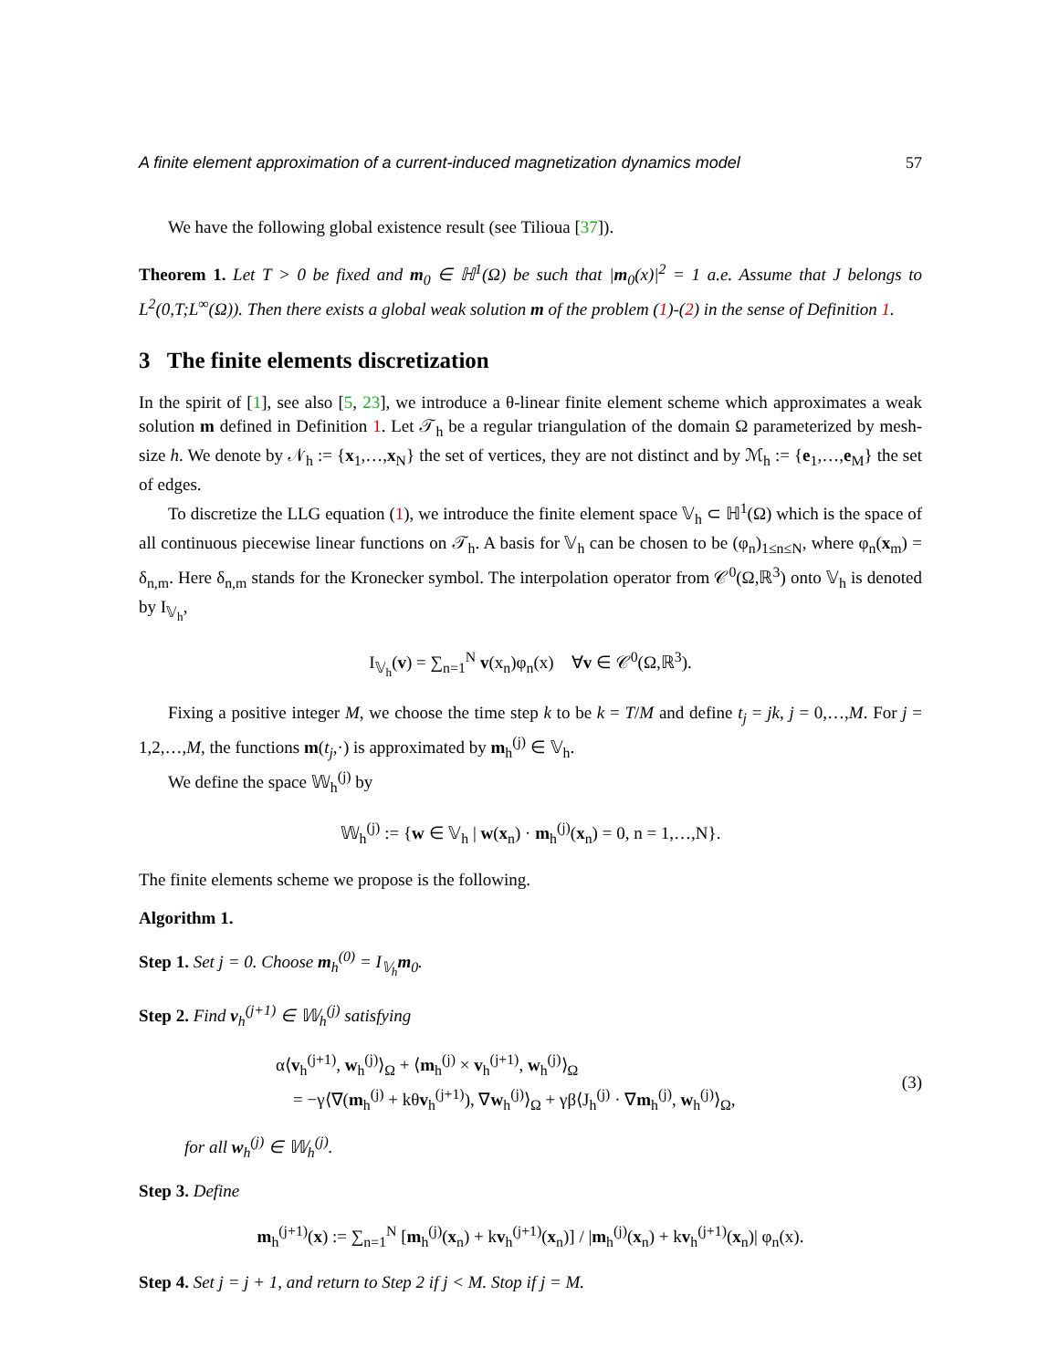A finite element approximation of a current-induced magnetization dynamics model 57
We have the following global existence result (see Tilioua [37]).
Theorem 1. Let T > 0 be fixed and m<sub>0</sub> ∈ ℍ<sup>1</sup>(Ω) be such that |m<sub>0</sub>(x)|<sup>2</sup> = 1 a.e. Assume that J belongs to L<sup>2</sup>(0,T;L<sup>∞</sup>(Ω)). Then there exists a global weak solution m of the problem (1)-(2) in the sense of Definition 1.
3 The finite elements discretization
In the spirit of [1], see also [5, 23], we introduce a θ-linear finite element scheme which approximates a weak solution m defined in Definition 1. Let 𝒯<sub>h</sub> be a regular triangulation of the domain Ω parameterized by mesh-size h. We denote by 𝒩<sub>h</sub> := {x<sub>1</sub>,…,x<sub>N</sub>} the set of vertices, they are not distinct and by ℳ<sub>h</sub> := {e<sub>1</sub>,…,e<sub>M</sub>} the set of edges.
To discretize the LLG equation (1), we introduce the finite element space 𝕍<sub>h</sub> ⊂ ℍ<sup>1</sup>(Ω) which is the space of all continuous piecewise linear functions on 𝒯<sub>h</sub>. A basis for 𝕍<sub>h</sub> can be chosen to be (φ<sub>n</sub>)<sub>1≤n≤N</sub>, where φ<sub>n</sub>(x<sub>m</sub>) = δ<sub>n,m</sub>. Here δ<sub>n,m</sub> stands for the Kronecker symbol. The interpolation operator from 𝒞<sup>0</sup>(Ω,ℝ<sup>3</sup>) onto 𝕍<sub>h</sub> is denoted by I<sub>𝕍<sub>h</sub></sub>,
I<sub>𝕍<sub>h</sub></sub>(v) = ∑<sub>n=1</sub><sup>N</sup> v(x<sub>n</sub>)φ<sub>n</sub>(x) ∀v ∈ 𝒞<sup>0</sup>(Ω,ℝ<sup>3</sup>).
Fixing a positive integer M, we choose the time step k to be k = T/M and define t<sub>j</sub> = jk, j = 0,…,M. For j = 1,2,…,M, the functions m(t<sub>j</sub>,·) is approximated by m<sub>h</sub><sup>(j)</sup> ∈ 𝕍<sub>h</sub>.
We define the space 𝕎<sub>h</sub><sup>(j)</sup> by
𝕎<sub>h</sub><sup>(j)</sup> := {w ∈ 𝕍<sub>h</sub> | w(x<sub>n</sub>) · m<sub>h</sub><sup>(j)</sup>(x<sub>n</sub>) = 0, n = 1,…,N}.
The finite elements scheme we propose is the following.
Algorithm 1.
Step 1. Set j = 0. Choose m<sub>h</sub><sup>(0)</sup> = I<sub>𝕍<sub>h</sub></sub>m<sub>0</sub>.
Step 2. Find v<sub>h</sub><sup>(j+1)</sup> ∈ 𝕎<sub>h</sub><sup>(j)</sup> satisfying
α⟨v<sub>h</sub><sup>(j+1)</sup>, w<sub>h</sub><sup>(j)</sup>⟩<sub>Ω</sub> + ⟨m<sub>h</sub><sup>(j)</sup> × v<sub>h</sub><sup>(j+1)</sup>, w<sub>h</sub><sup>(j)</sup>⟩<sub>Ω</sub>
= −γ⟨∇(m<sub>h</sub><sup>(j)</sup> + kθv<sub>h</sub><sup>(j+1)</sup>), ∇w<sub>h</sub><sup>(j)</sup>⟩<sub>Ω</sub> + γβ⟨J<sub>h</sub><sup>(j)</sup> · ∇m<sub>h</sub><sup>(j)</sup>, w<sub>h</sub><sup>(j)</sup>⟩<sub>Ω</sub>,
(3)
for all w<sub>h</sub><sup>(j)</sup> ∈ 𝕎<sub>h</sub><sup>(j)</sup>.
Step 3. Define
m<sub>h</sub><sup>(j+1)</sup>(x) := ∑<sub>n=1</sub><sup>N</sup> [m<sub>h</sub><sup>(j)</sup>(x<sub>n</sub>) + kv<sub>h</sub><sup>(j+1)</sup>(x<sub>n</sub>)] / |m<sub>h</sub><sup>(j)</sup>(x<sub>n</sub>) + kv<sub>h</sub><sup>(j+1)</sup>(x<sub>n</sub>)| φ<sub>n</sub>(x).
Step 4. Set j = j + 1, and return to Step 2 if j < M. Stop if j = M.